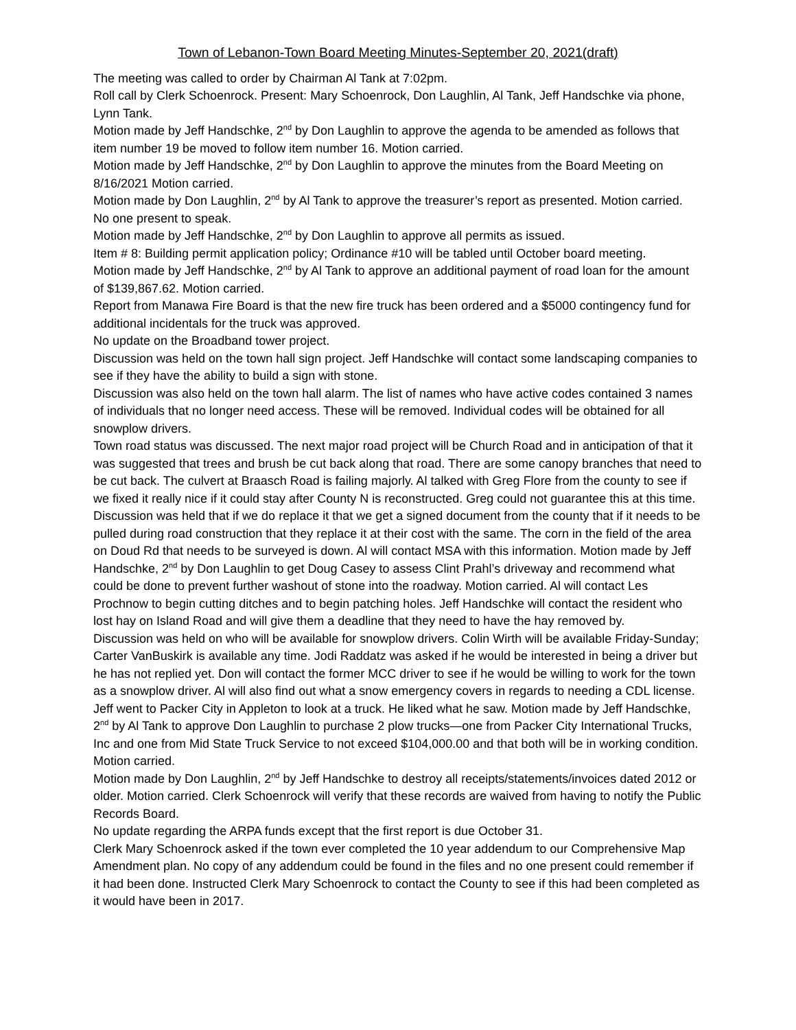Town of Lebanon-Town Board Meeting Minutes-September 20, 2021(draft)
The meeting was called to order by Chairman Al Tank at 7:02pm.
Roll call by Clerk Schoenrock. Present: Mary Schoenrock, Don Laughlin, Al Tank, Jeff Handschke via phone, Lynn Tank.
Motion made by Jeff Handschke, 2<sup>nd</sup> by Don Laughlin to approve the agenda to be amended as follows that item number 19 be moved to follow item number 16. Motion carried.
Motion made by Jeff Handschke, 2<sup>nd</sup> by Don Laughlin to approve the minutes from the Board Meeting on 8/16/2021 Motion carried.
Motion made by Don Laughlin, 2<sup>nd</sup> by Al Tank to approve the treasurer’s report as presented. Motion carried.
No one present to speak.
Motion made by Jeff Handschke, 2<sup>nd</sup> by Don Laughlin to approve all permits as issued.
Item # 8: Building permit application policy; Ordinance #10 will be tabled until October board meeting.
Motion made by Jeff Handschke, 2<sup>nd</sup> by Al Tank to approve an additional payment of road loan for the amount of $139,867.62. Motion carried.
Report from Manawa Fire Board is that the new fire truck has been ordered and a $5000 contingency fund for additional incidentals for the truck was approved.
No update on the Broadband tower project.
Discussion was held on the town hall sign project. Jeff Handschke will contact some landscaping companies to see if they have the ability to build a sign with stone.
Discussion was also held on the town hall alarm. The list of names who have active codes contained 3 names of individuals that no longer need access. These will be removed. Individual codes will be obtained for all snowplow drivers.
Town road status was discussed. The next major road project will be Church Road and in anticipation of that it was suggested that trees and brush be cut back along that road. There are some canopy branches that need to be cut back. The culvert at Braasch Road is failing majorly. Al talked with Greg Flore from the county to see if we fixed it really nice if it could stay after County N is reconstructed. Greg could not guarantee this at this time. Discussion was held that if we do replace it that we get a signed document from the county that if it needs to be pulled during road construction that they replace it at their cost with the same. The corn in the field of the area on Doud Rd that needs to be surveyed is down. Al will contact MSA with this information. Motion made by Jeff Handschke, 2<sup>nd</sup> by Don Laughlin to get Doug Casey to assess Clint Prahl’s driveway and recommend what could be done to prevent further washout of stone into the roadway. Motion carried. Al will contact Les Prochnow to begin cutting ditches and to begin patching holes. Jeff Handschke will contact the resident who lost hay on Island Road and will give them a deadline that they need to have the hay removed by.
Discussion was held on who will be available for snowplow drivers. Colin Wirth will be available Friday-Sunday; Carter VanBuskirk is available any time. Jodi Raddatz was asked if he would be interested in being a driver but he has not replied yet. Don will contact the former MCC driver to see if he would be willing to work for the town as a snowplow driver. Al will also find out what a snow emergency covers in regards to needing a CDL license.
Jeff went to Packer City in Appleton to look at a truck. He liked what he saw. Motion made by Jeff Handschke, 2<sup>nd</sup> by Al Tank to approve Don Laughlin to purchase 2 plow trucks—one from Packer City International Trucks, Inc and one from Mid State Truck Service to not exceed $104,000.00 and that both will be in working condition. Motion carried.
Motion made by Don Laughlin, 2<sup>nd</sup> by Jeff Handschke to destroy all receipts/statements/invoices dated 2012 or older. Motion carried. Clerk Schoenrock will verify that these records are waived from having to notify the Public Records Board.
No update regarding the ARPA funds except that the first report is due October 31.
Clerk Mary Schoenrock asked if the town ever completed the 10 year addendum to our Comprehensive Map Amendment plan. No copy of any addendum could be found in the files and no one present could remember if it had been done. Instructed Clerk Mary Schoenrock to contact the County to see if this had been completed as it would have been in 2017.